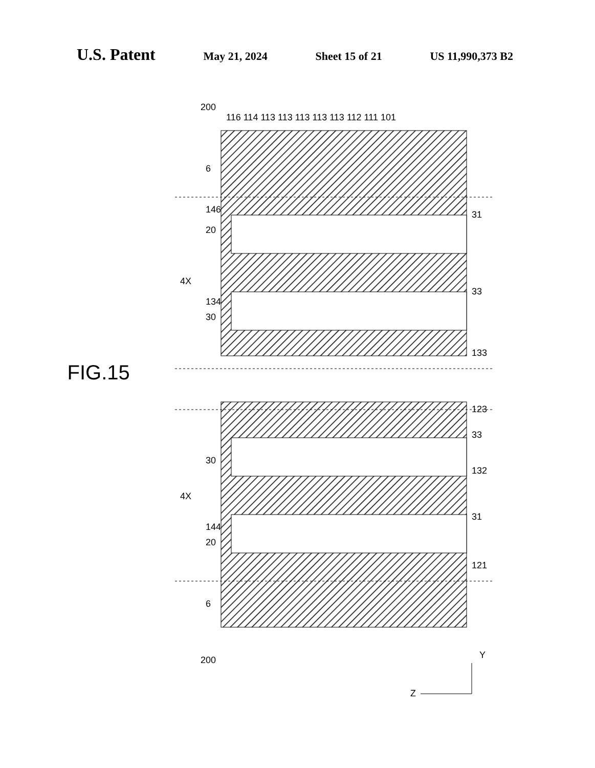U.S. Patent
May 21, 2024 Sheet 15 of 21 US 11,990,373 B2
FIG.15
116 114 113 113 113 113 113 112 111 101
4X
4X
200
200
6
6
146
20
134
30
30
144
20
31
33
133
123
33
132
31
121
Y
Z